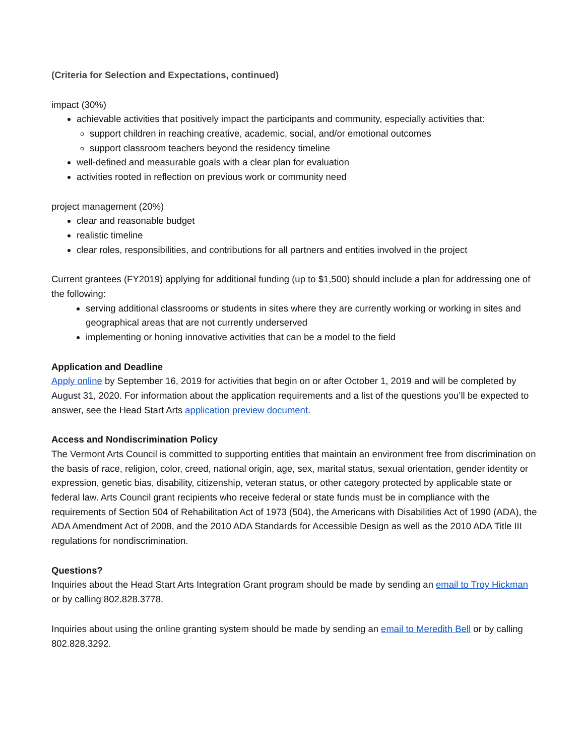(Criteria for Selection and Expectations, continued)
impact (30%)
achievable activities that positively impact the participants and community, especially activities that:
support children in reaching creative, academic, social, and/or emotional outcomes
support classroom teachers beyond the residency timeline
well-defined and measurable goals with a clear plan for evaluation
activities rooted in reflection on previous work or community need
project management (20%)
clear and reasonable budget
realistic timeline
clear roles, responsibilities, and contributions for all partners and entities involved in the project
Current grantees (FY2019) applying for additional funding (up to $1,500) should include a plan for addressing one of the following:
serving additional classrooms or students in sites where they are currently working or working in sites and geographical areas that are not currently underserved
implementing or honing innovative activities that can be a model to the field
Application and Deadline
Apply online by September 16, 2019 for activities that begin on or after October 1, 2019 and will be completed by August 31, 2020. For information about the application requirements and a list of the questions you’ll be expected to answer, see the Head Start Arts application preview document.
Access and Nondiscrimination Policy
The Vermont Arts Council is committed to supporting entities that maintain an environment free from discrimination on the basis of race, religion, color, creed, national origin, age, sex, marital status, sexual orientation, gender identity or expression, genetic bias, disability, citizenship, veteran status, or other category protected by applicable state or federal law. Arts Council grant recipients who receive federal or state funds must be in compliance with the requirements of Section 504 of Rehabilitation Act of 1973 (504), the Americans with Disabilities Act of 1990 (ADA), the ADA Amendment Act of 2008, and the 2010 ADA Standards for Accessible Design as well as the 2010 ADA Title III regulations for nondiscrimination.
Questions?
Inquiries about the Head Start Arts Integration Grant program should be made by sending an email to Troy Hickman or by calling 802.828.3778.
Inquiries about using the online granting system should be made by sending an email to Meredith Bell or by calling 802.828.3292.